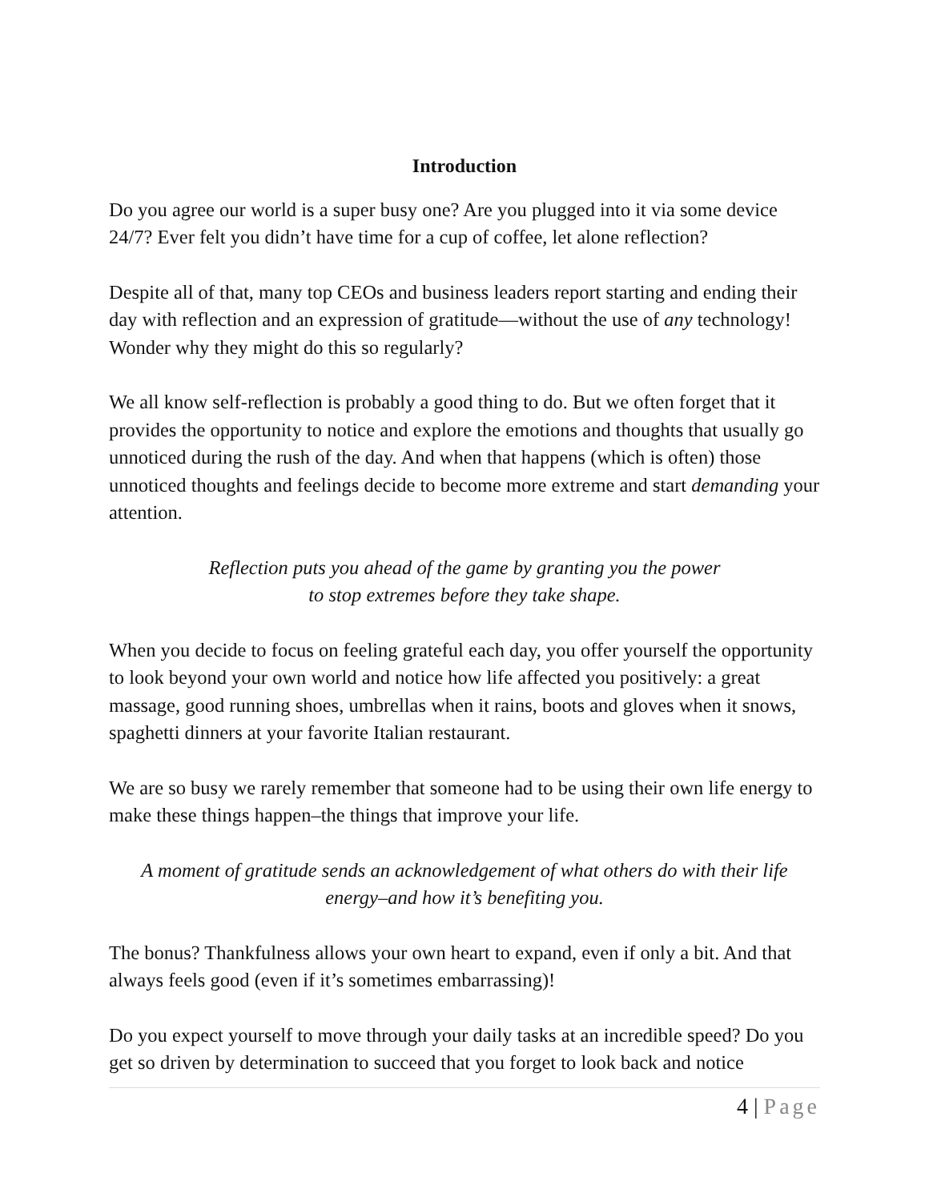Introduction
Do you agree our world is a super busy one? Are you plugged into it via some device 24/7? Ever felt you didn’t have time for a cup of coffee, let alone reflection?
Despite all of that, many top CEOs and business leaders report starting and ending their day with reflection and an expression of gratitude—without the use of any technology! Wonder why they might do this so regularly?
We all know self-reflection is probably a good thing to do. But we often forget that it provides the opportunity to notice and explore the emotions and thoughts that usually go unnoticed during the rush of the day. And when that happens (which is often) those unnoticed thoughts and feelings decide to become more extreme and start demanding your attention.
Reflection puts you ahead of the game by granting you the power
to stop extremes before they take shape.
When you decide to focus on feeling grateful each day, you offer yourself the opportunity to look beyond your own world and notice how life affected you positively: a great massage, good running shoes, umbrellas when it rains, boots and gloves when it snows, spaghetti dinners at your favorite Italian restaurant.
We are so busy we rarely remember that someone had to be using their own life energy to make these things happen–the things that improve your life.
A moment of gratitude sends an acknowledgement of what others do with their life energy–and how it’s benefiting you.
The bonus? Thankfulness allows your own heart to expand, even if only a bit. And that always feels good (even if it’s sometimes embarrassing)!
Do you expect yourself to move through your daily tasks at an incredible speed? Do you get so driven by determination to succeed that you forget to look back and notice
4 | Page